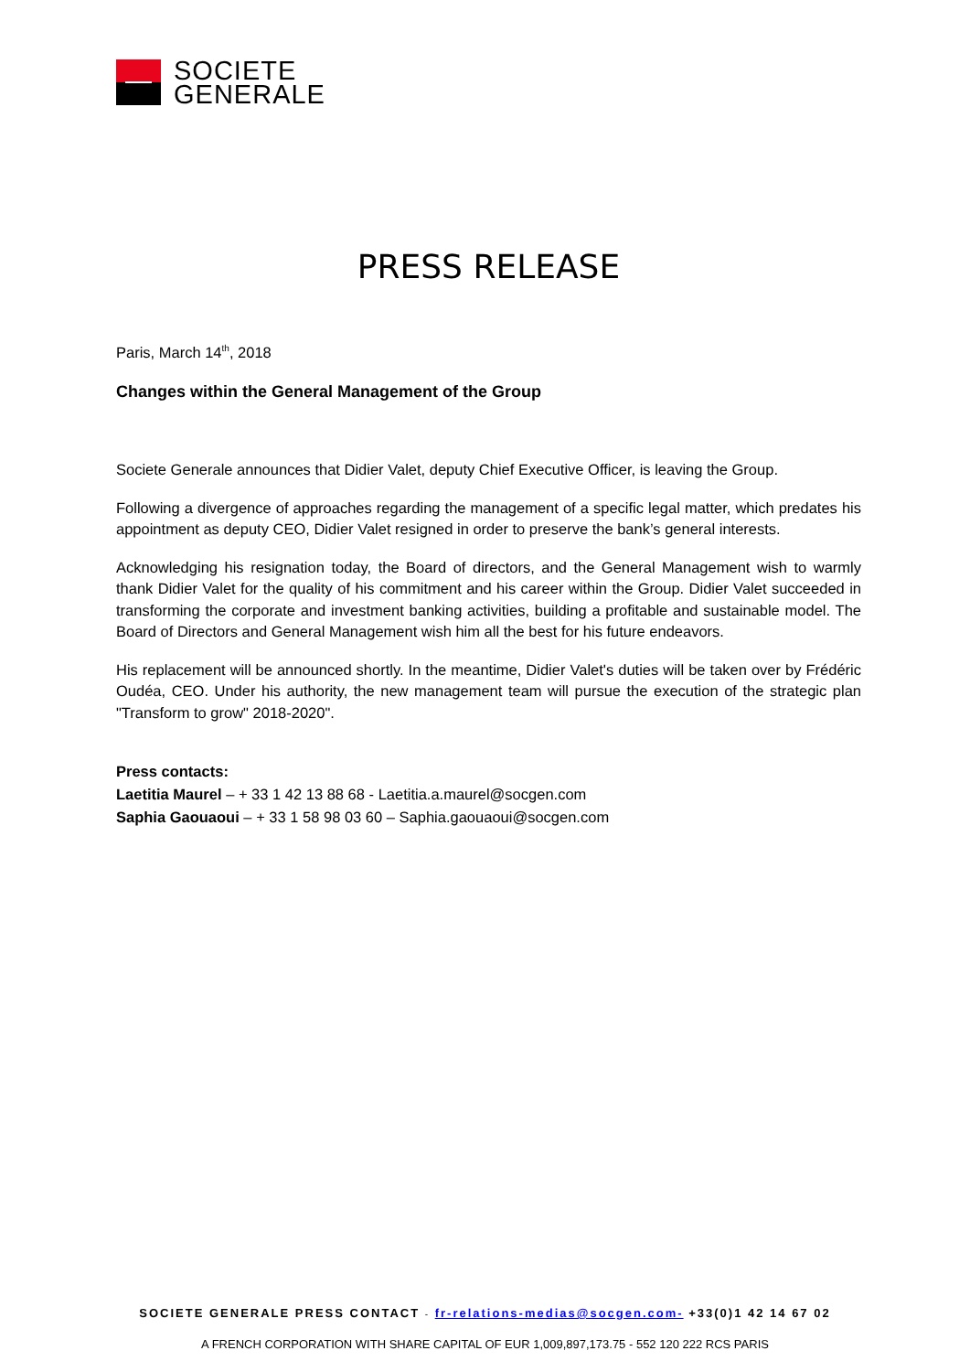SOCIETE
GENERALE
PRESS RELEASE
Paris, March 14<sup>th</sup>, 2018
Changes within the General Management of the Group
Societe Generale announces that Didier Valet, deputy Chief Executive Officer, is leaving the Group.
Following a divergence of approaches regarding the management of a specific legal matter, which predates his appointment as deputy CEO, Didier Valet resigned in order to preserve the bank’s general interests.
Acknowledging his resignation today, the Board of directors, and the General Management wish to warmly thank Didier Valet for the quality of his commitment and his career within the Group. Didier Valet succeeded in transforming the corporate and investment banking activities, building a profitable and sustainable model. The Board of Directors and General Management wish him all the best for his future endeavors.
His replacement will be announced shortly. In the meantime, Didier Valet's duties will be taken over by Frédéric Oudéa, CEO. Under his authority, the new management team will pursue the execution of the strategic plan "Transform to grow" 2018-2020".
Press contacts:
Laetitia Maurel – + 33 1 42 13 88 68 - Laetitia.a.maurel@socgen.com
Saphia Gaouaoui – + 33 1 58 98 03 60 – Saphia.gaouaoui@socgen.com
SOCIETE GENERALE PRESS CONTACT - fr-relations-medias@socgen.com- +33(0)1 42 14 67 02
A FRENCH CORPORATION WITH SHARE CAPITAL OF EUR 1,009,897,173.75 - 552 120 222 RCS PARIS